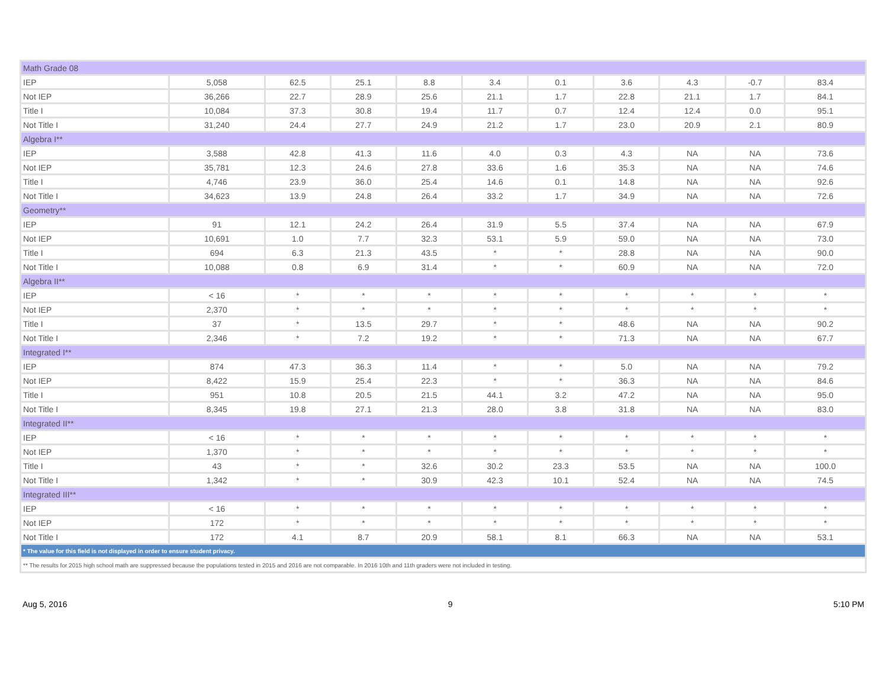| Math Grade 08 | | | | | | | | | | |
| IEP | 5,058 | 62.5 | 25.1 | 8.8 | 3.4 | 0.1 | 3.6 | 4.3 | -0.7 | 83.4 |
| Not IEP | 36,266 | 22.7 | 28.9 | 25.6 | 21.1 | 1.7 | 22.8 | 21.1 | 1.7 | 84.1 |
| Title I | 10,084 | 37.3 | 30.8 | 19.4 | 11.7 | 0.7 | 12.4 | 12.4 | 0.0 | 95.1 |
| Not Title I | 31,240 | 24.4 | 27.7 | 24.9 | 21.2 | 1.7 | 23.0 | 20.9 | 2.1 | 80.9 |
| Algebra I** | | | | | | | | | | |
| IEP | 3,588 | 42.8 | 41.3 | 11.6 | 4.0 | 0.3 | 4.3 | NA | NA | 73.6 |
| Not IEP | 35,781 | 12.3 | 24.6 | 27.8 | 33.6 | 1.6 | 35.3 | NA | NA | 74.6 |
| Title I | 4,746 | 23.9 | 36.0 | 25.4 | 14.6 | 0.1 | 14.8 | NA | NA | 92.6 |
| Not Title I | 34,623 | 13.9 | 24.8 | 26.4 | 33.2 | 1.7 | 34.9 | NA | NA | 72.6 |
| Geometry** | | | | | | | | | | |
| IEP | 91 | 12.1 | 24.2 | 26.4 | 31.9 | 5.5 | 37.4 | NA | NA | 67.9 |
| Not IEP | 10,691 | 1.0 | 7.7 | 32.3 | 53.1 | 5.9 | 59.0 | NA | NA | 73.0 |
| Title I | 694 | 6.3 | 21.3 | 43.5 | * | * | 28.8 | NA | NA | 90.0 |
| Not Title I | 10,088 | 0.8 | 6.9 | 31.4 | * | * | 60.9 | NA | NA | 72.0 |
| Algebra II** | | | | | | | | | | |
| IEP | < 16 | * | * | * | * | * | * | * | * | * |
| Not IEP | 2,370 | * | * | * | * | * | * | * | * | * |
| Title I | 37 | * | 13.5 | 29.7 | * | * | 48.6 | NA | NA | 90.2 |
| Not Title I | 2,346 | * | 7.2 | 19.2 | * | * | 71.3 | NA | NA | 67.7 |
| Integrated I** | | | | | | | | | | |
| IEP | 874 | 47.3 | 36.3 | 11.4 | * | * | 5.0 | NA | NA | 79.2 |
| Not IEP | 8,422 | 15.9 | 25.4 | 22.3 | * | * | 36.3 | NA | NA | 84.6 |
| Title I | 951 | 10.8 | 20.5 | 21.5 | 44.1 | 3.2 | 47.2 | NA | NA | 95.0 |
| Not Title I | 8,345 | 19.8 | 27.1 | 21.3 | 28.0 | 3.8 | 31.8 | NA | NA | 83.0 |
| Integrated II** | | | | | | | | | | |
| IEP | < 16 | * | * | * | * | * | * | * | * | * |
| Not IEP | 1,370 | * | * | * | * | * | * | * | * | * |
| Title I | 43 | * | * | 32.6 | 30.2 | 23.3 | 53.5 | NA | NA | 100.0 |
| Not Title I | 1,342 | * | * | 30.9 | 42.3 | 10.1 | 52.4 | NA | NA | 74.5 |
| Integrated III** | | | | | | | | | | |
| IEP | < 16 | * | * | * | * | * | * | * | * | * |
| Not IEP | 172 | * | * | * | * | * | * | * | * | * |
| Not Title I | 172 | 4.1 | 8.7 | 20.9 | 58.1 | 8.1 | 66.3 | NA | NA | 53.1 |
| * The value for this field is not displayed in order to ensure student privacy. | | | | | | | | | | |
| ** The results for 2015 high school math are suppressed because the populations tested in 2015 and 2016 are not comparable. In 2016 10th and 11th graders were not included in testing. | | | | | | | | | | |
Aug 5, 2016 9 5:10 PM